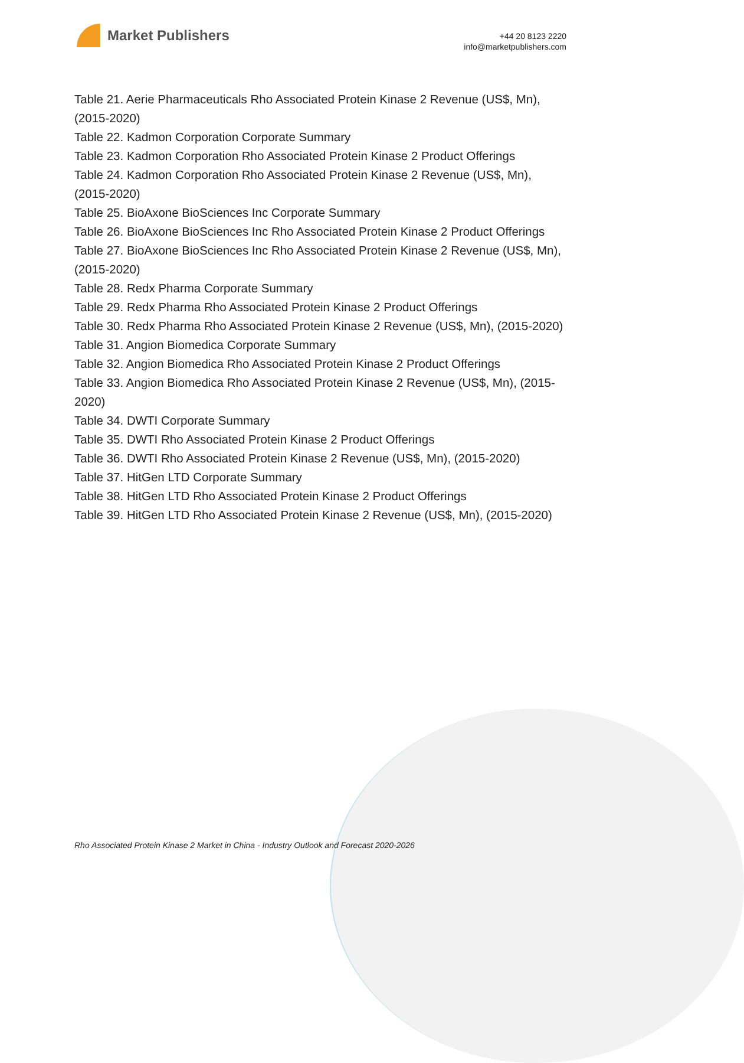Market Publishers
+44 20 8123 2220
info@marketpublishers.com
Table 21. Aerie Pharmaceuticals Rho Associated Protein Kinase 2 Revenue (US$, Mn), (2015-2020)
Table 22. Kadmon Corporation Corporate Summary
Table 23. Kadmon Corporation Rho Associated Protein Kinase 2 Product Offerings
Table 24. Kadmon Corporation Rho Associated Protein Kinase 2 Revenue (US$, Mn), (2015-2020)
Table 25. BioAxone BioSciences Inc Corporate Summary
Table 26. BioAxone BioSciences Inc Rho Associated Protein Kinase 2 Product Offerings
Table 27. BioAxone BioSciences Inc Rho Associated Protein Kinase 2 Revenue (US$, Mn), (2015-2020)
Table 28. Redx Pharma Corporate Summary
Table 29. Redx Pharma Rho Associated Protein Kinase 2 Product Offerings
Table 30. Redx Pharma Rho Associated Protein Kinase 2 Revenue (US$, Mn), (2015-2020)
Table 31. Angion Biomedica Corporate Summary
Table 32. Angion Biomedica Rho Associated Protein Kinase 2 Product Offerings
Table 33. Angion Biomedica Rho Associated Protein Kinase 2 Revenue (US$, Mn), (2015-2020)
Table 34. DWTI Corporate Summary
Table 35. DWTI Rho Associated Protein Kinase 2 Product Offerings
Table 36. DWTI Rho Associated Protein Kinase 2 Revenue (US$, Mn), (2015-2020)
Table 37. HitGen LTD Corporate Summary
Table 38. HitGen LTD Rho Associated Protein Kinase 2 Product Offerings
Table 39. HitGen LTD Rho Associated Protein Kinase 2 Revenue (US$, Mn), (2015-2020)
Rho Associated Protein Kinase 2 Market in China - Industry Outlook and Forecast 2020-2026